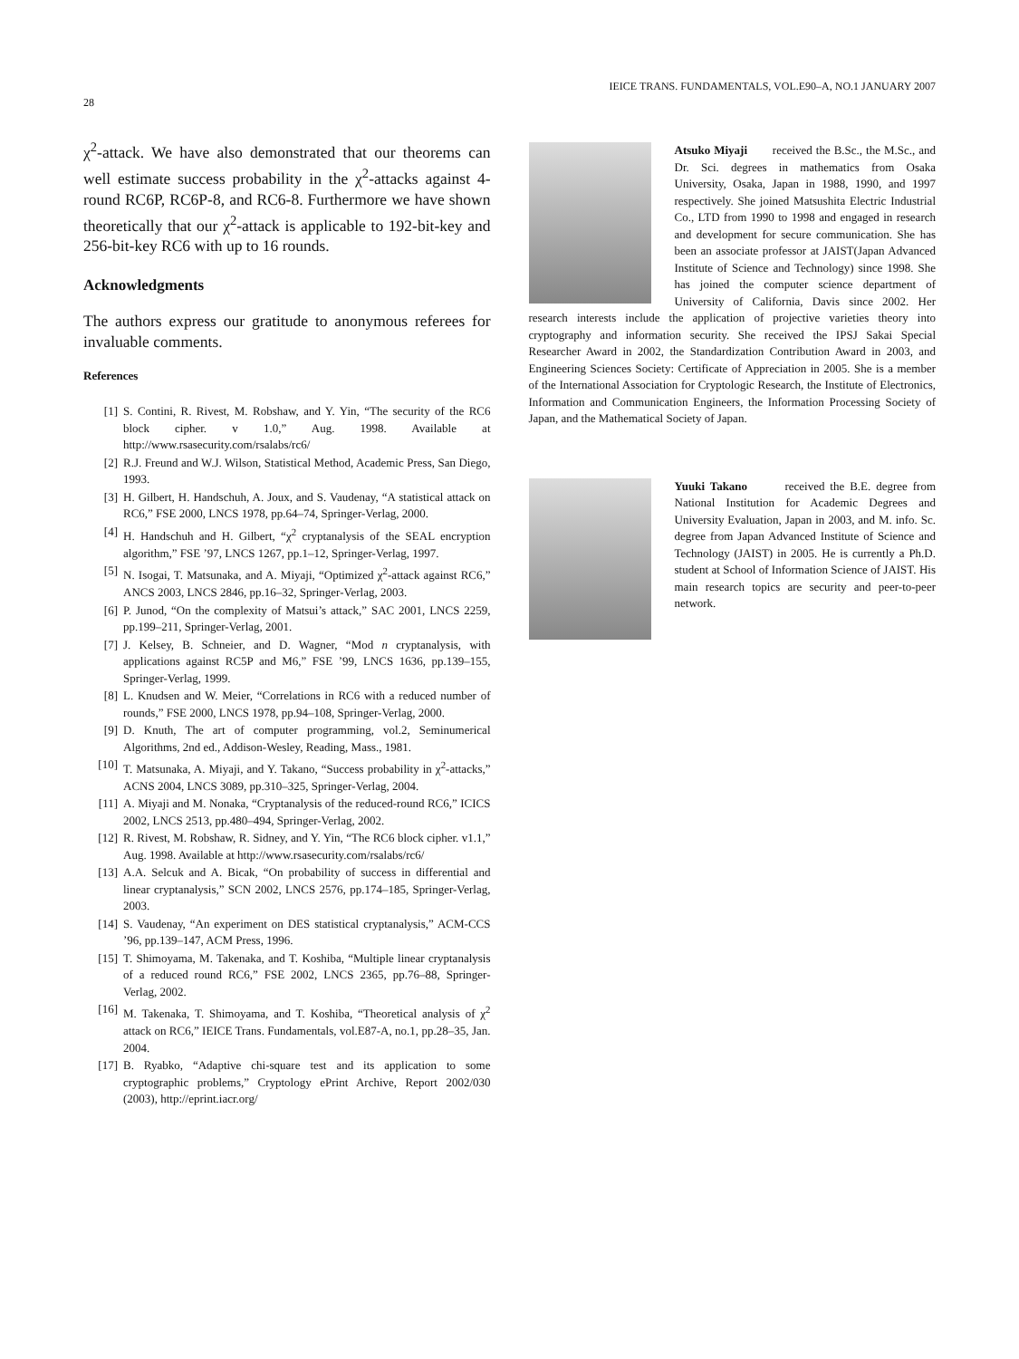28 IEICE TRANS. FUNDAMENTALS, VOL.E90–A, NO.1 JANUARY 2007
χ<sup>2</sup>-attack. We have also demonstrated that our theorems can well estimate success probability in the χ<sup>2</sup>-attacks against 4-round RC6P, RC6P-8, and RC6-8. Furthermore we have shown theoretically that our χ<sup>2</sup>-attack is applicable to 192-bit-key and 256-bit-key RC6 with up to 16 rounds.
Acknowledgments
The authors express our gratitude to anonymous referees for invaluable comments.
References
[1] S. Contini, R. Rivest, M. Robshaw, and Y. Yin, “The security of the RC6 block cipher. v 1.0,” Aug. 1998. Available at http://www.rsasecurity.com/rsalabs/rc6/
[2] R.J. Freund and W.J. Wilson, Statistical Method, Academic Press, San Diego, 1993.
[3] H. Gilbert, H. Handschuh, A. Joux, and S. Vaudenay, “A statistical attack on RC6,” FSE 2000, LNCS 1978, pp.64–74, Springer-Verlag, 2000.
[4] H. Handschuh and H. Gilbert, “χ<sup>2</sup> cryptanalysis of the SEAL encryption algorithm,” FSE ’97, LNCS 1267, pp.1–12, Springer-Verlag, 1997.
[5] N. Isogai, T. Matsunaka, and A. Miyaji, “Optimized χ<sup>2</sup>-attack against RC6,” ANCS 2003, LNCS 2846, pp.16–32, Springer-Verlag, 2003.
[6] P. Junod, “On the complexity of Matsui’s attack,” SAC 2001, LNCS 2259, pp.199–211, Springer-Verlag, 2001.
[7] J. Kelsey, B. Schneier, and D. Wagner, “Mod n cryptanalysis, with applications against RC5P and M6,” FSE ’99, LNCS 1636, pp.139–155, Springer-Verlag, 1999.
[8] L. Knudsen and W. Meier, “Correlations in RC6 with a reduced number of rounds,” FSE 2000, LNCS 1978, pp.94–108, Springer-Verlag, 2000.
[9] D. Knuth, The art of computer programming, vol.2, Seminumerical Algorithms, 2nd ed., Addison-Wesley, Reading, Mass., 1981.
[10] T. Matsunaka, A. Miyaji, and Y. Takano, “Success probability in χ<sup>2</sup>-attacks,” ACNS 2004, LNCS 3089, pp.310–325, Springer-Verlag, 2004.
[11] A. Miyaji and M. Nonaka, “Cryptanalysis of the reduced-round RC6,” ICICS 2002, LNCS 2513, pp.480–494, Springer-Verlag, 2002.
[12] R. Rivest, M. Robshaw, R. Sidney, and Y. Yin, “The RC6 block cipher. v1.1,” Aug. 1998. Available at http://www.rsasecurity.com/rsalabs/rc6/
[13] A.A. Selcuk and A. Bicak, “On probability of success in differential and linear cryptanalysis,” SCN 2002, LNCS 2576, pp.174–185, Springer-Verlag, 2003.
[14] S. Vaudenay, “An experiment on DES statistical cryptanalysis,” ACM-CCS ’96, pp.139–147, ACM Press, 1996.
[15] T. Shimoyama, M. Takenaka, and T. Koshiba, “Multiple linear cryptanalysis of a reduced round RC6,” FSE 2002, LNCS 2365, pp.76–88, Springer-Verlag, 2002.
[16] M. Takenaka, T. Shimoyama, and T. Koshiba, “Theoretical analysis of χ<sup>2</sup> attack on RC6,” IEICE Trans. Fundamentals, vol.E87-A, no.1, pp.28–35, Jan. 2004.
[17] B. Ryabko, “Adaptive chi-square test and its application to some cryptographic problems,” Cryptology ePrint Archive, Report 2002/030 (2003), http://eprint.iacr.org/
Atsuko Miyaji received the B.Sc., the M.Sc., and Dr. Sci. degrees in mathematics from Osaka University, Osaka, Japan in 1988, 1990, and 1997 respectively. She joined Matsushita Electric Industrial Co., LTD from 1990 to 1998 and engaged in research and development for secure communication. She has been an associate professor at JAIST(Japan Advanced Institute of Science and Technology) since 1998. She has joined the computer science department of University of California, Davis since 2002. Her research interests include the application of projective varieties theory into cryptography and information security. She received the IPSJ Sakai Special Researcher Award in 2002, the Standardization Contribution Award in 2003, and Engineering Sciences Society: Certificate of Appreciation in 2005. She is a member of the International Association for Cryptologic Research, the Institute of Electronics, Information and Communication Engineers, the Information Processing Society of Japan, and the Mathematical Society of Japan.
Yuuki Takano received the B.E. degree from National Institution for Academic Degrees and University Evaluation, Japan in 2003, and M. info. Sc. degree from Japan Advanced Institute of Science and Technology (JAIST) in 2005. He is currently a Ph.D. student at School of Information Science of JAIST. His main research topics are security and peer-to-peer network.